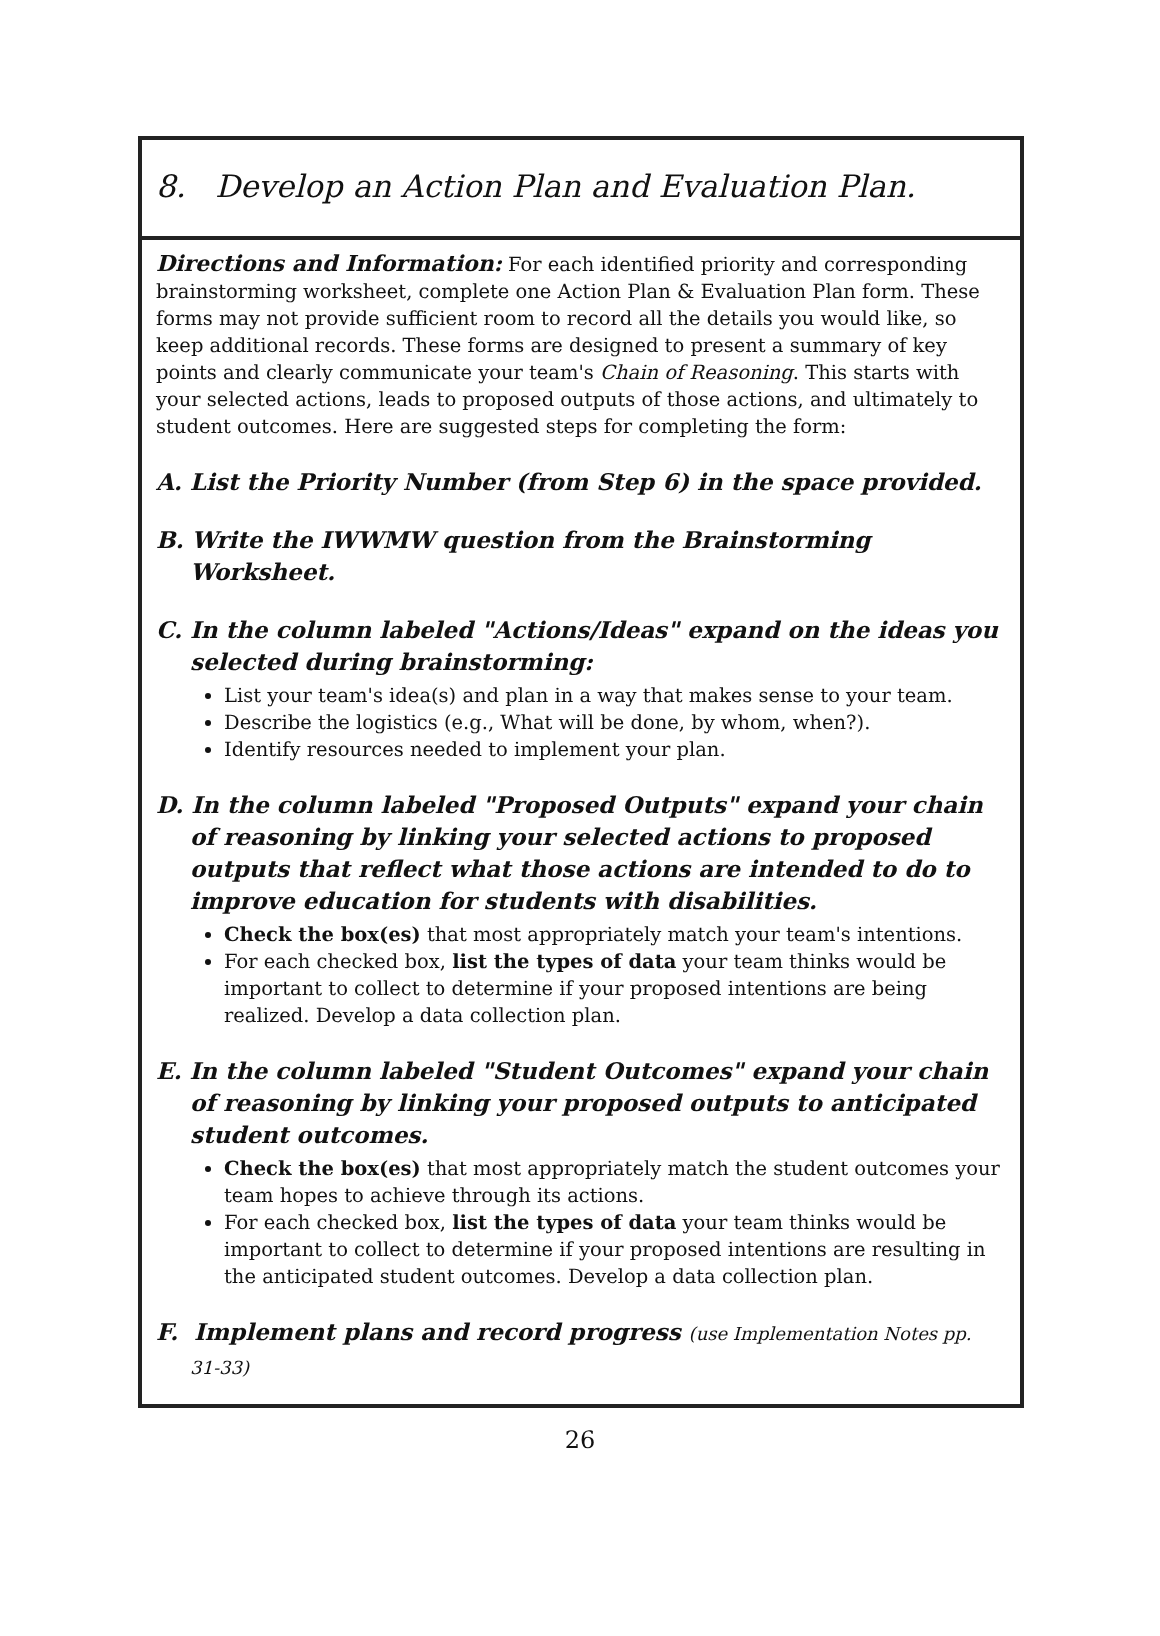8. Develop an Action Plan and Evaluation Plan.
Directions and Information: For each identified priority and corresponding brainstorming worksheet, complete one Action Plan & Evaluation Plan form. These forms may not provide sufficient room to record all the details you would like, so keep additional records. These forms are designed to present a summary of key points and clearly communicate your team's Chain of Reasoning. This starts with your selected actions, leads to proposed outputs of those actions, and ultimately to student outcomes. Here are suggested steps for completing the form:
A. List the Priority Number (from Step 6) in the space provided.
B. Write the IWWMW question from the Brainstorming Worksheet.
C. In the column labeled "Actions/Ideas" expand on the ideas you selected during brainstorming:
List your team's idea(s) and plan in a way that makes sense to your team.
Describe the logistics (e.g., What will be done, by whom, when?).
Identify resources needed to implement your plan.
D. In the column labeled "Proposed Outputs" expand your chain of reasoning by linking your selected actions to proposed outputs that reflect what those actions are intended to do to improve education for students with disabilities.
Check the box(es) that most appropriately match your team's intentions.
For each checked box, list the types of data your team thinks would be important to collect to determine if your proposed intentions are being realized. Develop a data collection plan.
E. In the column labeled "Student Outcomes" expand your chain of reasoning by linking your proposed outputs to anticipated student outcomes.
Check the box(es) that most appropriately match the student outcomes your team hopes to achieve through its actions.
For each checked box, list the types of data your team thinks would be important to collect to determine if your proposed intentions are resulting in the anticipated student outcomes. Develop a data collection plan.
F. Implement plans and record progress (use Implementation Notes pp. 31-33)
26